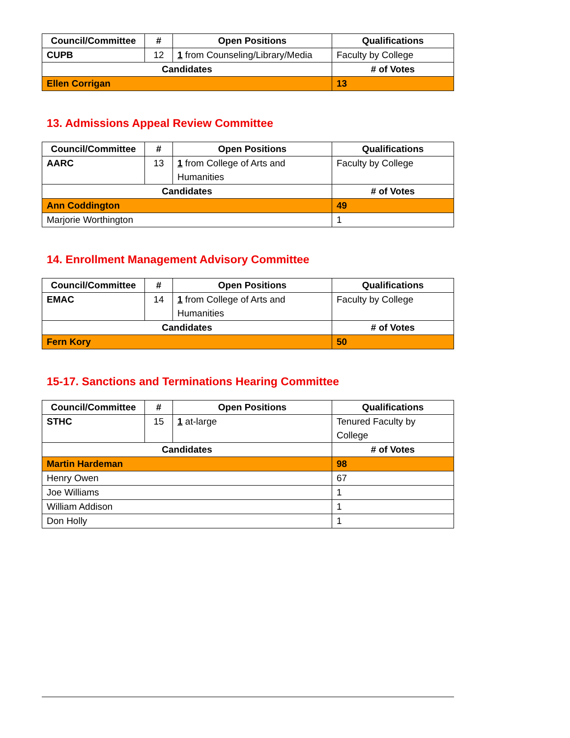| Council/Committee | # | Open Positions | Qualifications |
| --- | --- | --- | --- |
| CUPB | 12 | 1 from Counseling/Library/Media | Faculty by College |
| Candidates | | | # of Votes |
| Ellen Corrigan | | | 13 |
13. Admissions Appeal Review Committee
| Council/Committee | # | Open Positions | Qualifications |
| --- | --- | --- | --- |
| AARC | 13 | 1 from College of Arts and Humanities | Faculty by College |
| Candidates | | | # of Votes |
| Ann Coddington | | | 49 |
| Marjorie Worthington | | | 1 |
14. Enrollment Management Advisory Committee
| Council/Committee | # | Open Positions | Qualifications |
| --- | --- | --- | --- |
| EMAC | 14 | 1 from College of Arts and Humanities | Faculty by College |
| Candidates | | | # of Votes |
| Fern Kory | | | 50 |
15-17. Sanctions and Terminations Hearing Committee
| Council/Committee | # | Open Positions | Qualifications |
| --- | --- | --- | --- |
| STHC | 15 | 1 at-large | Tenured Faculty by College |
| Candidates | | | # of Votes |
| Martin Hardeman | | | 98 |
| Henry Owen | | | 67 |
| Joe Williams | | | 1 |
| William Addison | | | 1 |
| Don Holly | | | 1 |